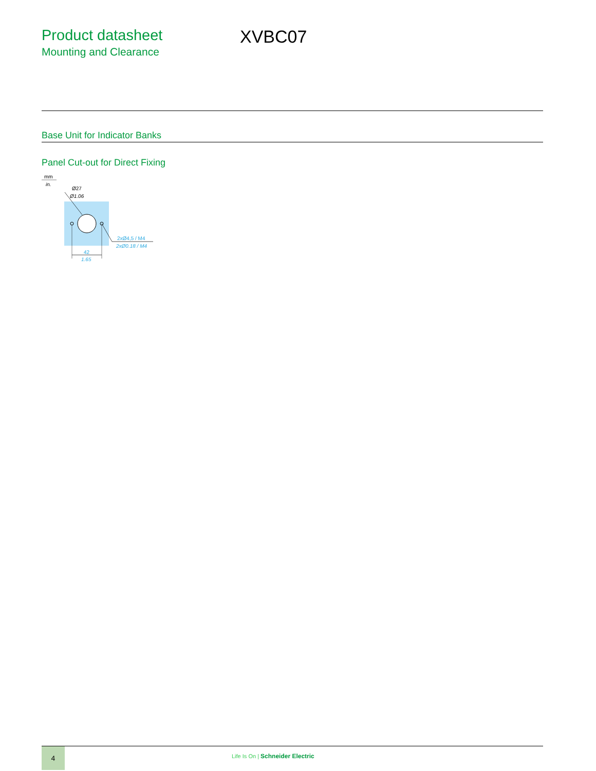Product datasheet
Mounting and Clearance
XVBC07
Base Unit for Indicator Banks
Panel Cut-out for Direct Fixing
mm
in.
Ø27
Ø1.06
2xØ4,5 / M4
2xØ0.18 / M4
42
1.65
4
Life Is On | Schneider Electric